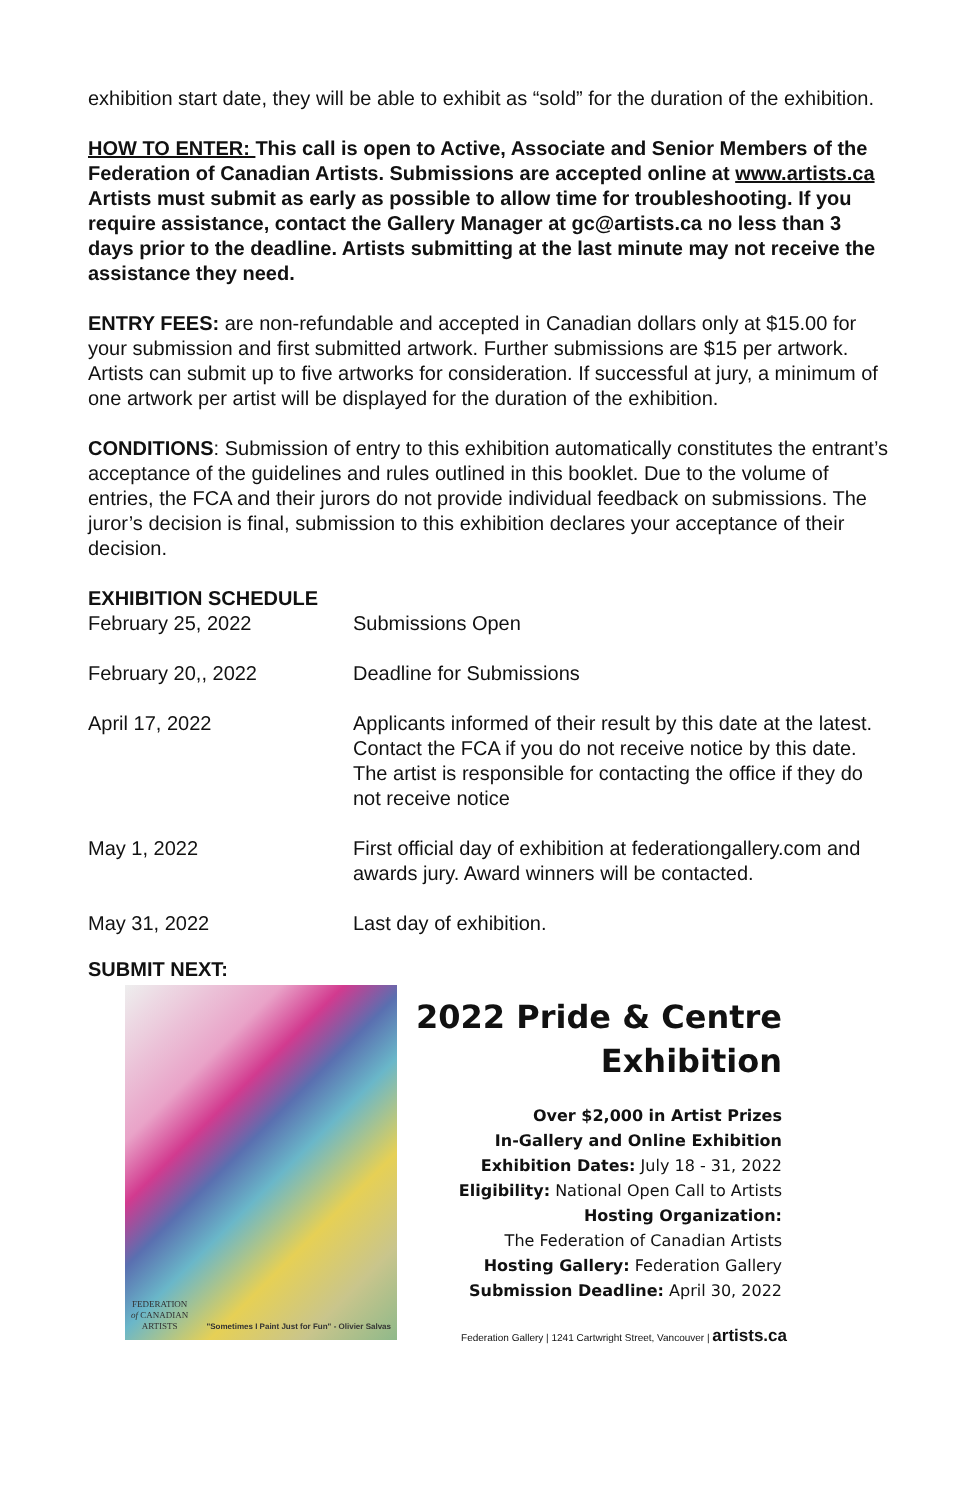exhibition start date, they will be able to exhibit as “sold” for the duration of the exhibition.
HOW TO ENTER: This call is open to Active, Associate and Senior Members of the Federation of Canadian Artists. Submissions are accepted online at www.artists.ca Artists must submit as early as possible to allow time for troubleshooting. If you require assistance, contact the Gallery Manager at gc@artists.ca no less than 3 days prior to the deadline. Artists submitting at the last minute may not receive the assistance they need.
ENTRY FEES: are non-refundable and accepted in Canadian dollars only at $15.00 for your submission and first submitted artwork. Further submissions are $15 per artwork. Artists can submit up to five artworks for consideration. If successful at jury, a minimum of one artwork per artist will be displayed for the duration of the exhibition.
CONDITIONS: Submission of entry to this exhibition automatically constitutes the entrant’s acceptance of the guidelines and rules outlined in this booklet. Due to the volume of entries, the FCA and their jurors do not provide individual feedback on submissions. The juror’s decision is final, submission to this exhibition declares your acceptance of their decision.
EXHIBITION SCHEDULE
| February 25, 2022 | Submissions Open |
| February 20,, 2022 | Deadline for Submissions |
| April 17, 2022 | Applicants informed of their result by this date at the latest. Contact the FCA if you do not receive notice by this date. The artist is responsible for contacting the office if they do not receive notice |
| May 1, 2022 | First official day of exhibition at federationgallery.com and awards jury. Award winners will be contacted. |
| May 31, 2022 | Last day of exhibition. |
SUBMIT NEXT:
FEDERATION
of CANADIAN
ARTISTS
"Sometimes I Paint Just for Fun" - Olivier Salvas
2022 Pride & Centre
Exhibition
Over $2,000 in Artist Prizes
In-Gallery and Online Exhibition
Exhibition Dates: July 18 - 31, 2022
Eligibility: National Open Call to Artists
Hosting Organization:
The Federation of Canadian Artists
Hosting Gallery: Federation Gallery
Submission Deadline: April 30, 2022
Federation Gallery | 1241 Cartwright Street, Vancouver | artists.ca